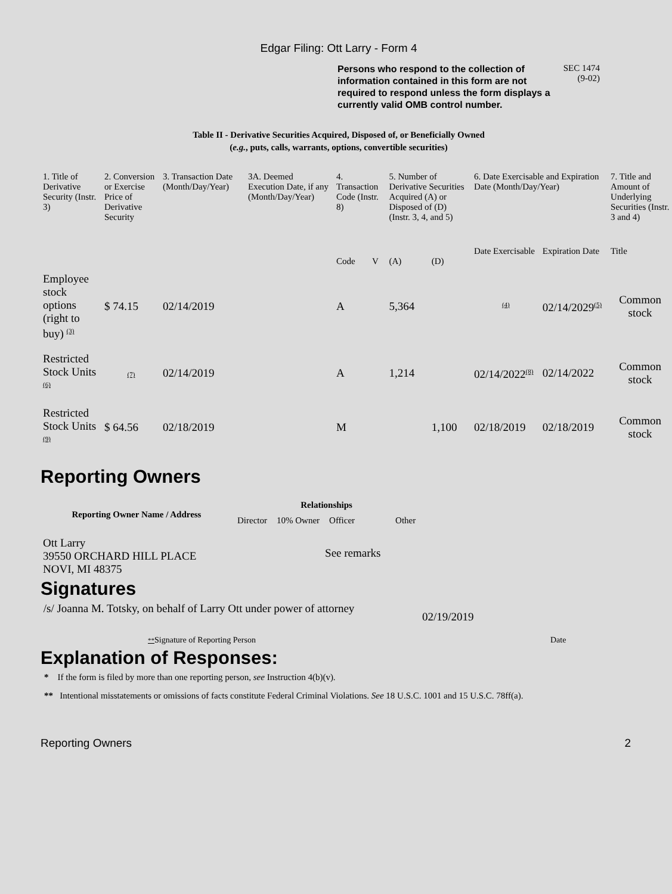Edgar Filing: Ott Larry - Form 4
Persons who respond to the collection of information contained in this form are not required to respond unless the form displays a currently valid OMB control number.
SEC 1474
(9-02)
Table II - Derivative Securities Acquired, Disposed of, or Beneficially Owned
(e.g., puts, calls, warrants, options, convertible securities)
| 1. Title of Derivative Security (Instr. 3) | 2. Conversion or Exercise Price of Derivative Security | 3. Transaction Date (Month/Day/Year) | 3A. Deemed Execution Date, if any (Month/Day/Year) | 4. Transaction Code (Instr. 8) | | 5. Number of Derivative Securities Acquired (A) or Disposed of (D) (Instr. 3, 4, and 5) | | 6. Date Exercisable and Expiration Date (Month/Day/Year) | | 7. Title and Amount of Underlying Securities (Instr. 3 and 4) |
| --- | --- | --- | --- | --- | --- | --- | --- | --- | --- | --- |
| | | | | | | | | Date Exercisable | Expiration Date | Title |
| | | | | Code | V | (A) | (D) | | | |
| Employee stock options (right to buy) <sup>(3)</sup> | $ 74.15 | 02/14/2019 | | A | | 5,364 | | <sup>(4)</sup> | 02/14/2029<sup>(5)</sup> | Common stock |
| Restricted Stock Units <sup>(6)</sup> | (7) | 02/14/2019 | | A | | 1,214 | | 02/14/2022<sup>(8)</sup> | 02/14/2022 | Common stock |
| Restricted Stock Units <sup>(9)</sup> | $ 64.56 | 02/18/2019 | | M | | | 1,100 | 02/18/2019 | 02/18/2019 | Common stock |
Reporting Owners
| Reporting Owner Name / Address | Relationships | | | |
| --- | --- | --- | --- | --- |
| | Director | 10% Owner | Officer | Other |
| Ott Larry 39550 ORCHARD HILL PLACE NOVI, MI 48375 | | | See remarks | |
Signatures
/s/ Joanna M. Totsky, on behalf of Larry Ott under power of attorney
02/19/2019
**Signature of Reporting Person Date
Explanation of Responses:
* If the form is filed by more than one reporting person, see Instruction 4(b)(v).
** Intentional misstatements or omissions of facts constitute Federal Criminal Violations. See 18 U.S.C. 1001 and 15 U.S.C. 78ff(a).
Reporting Owners 2